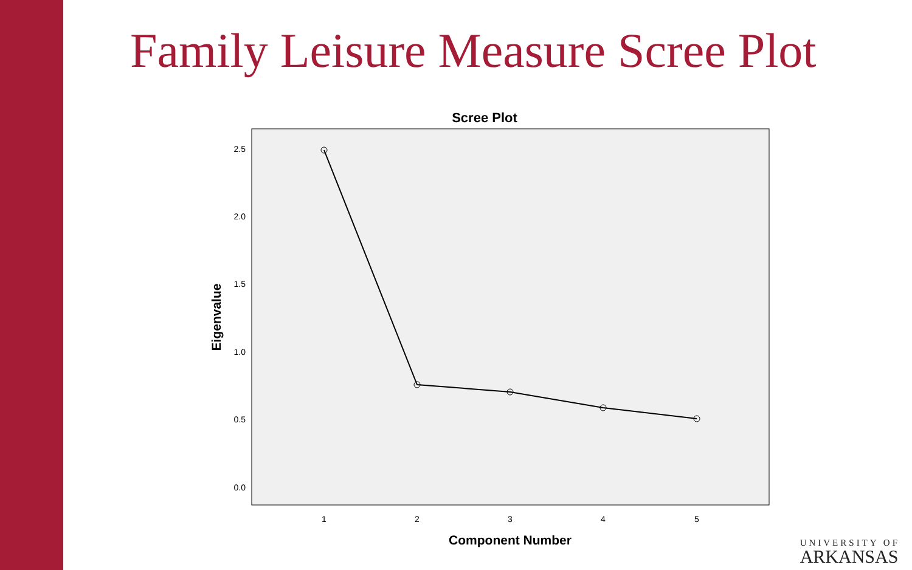Family Leisure Measure Scree Plot
Scree Plot
2.5
2.0
1.5
1.0
0.5
0.0
1
2
3
4
5
Component Number
Eigenvalue
UNIVERSITY OF
ARKANSAS